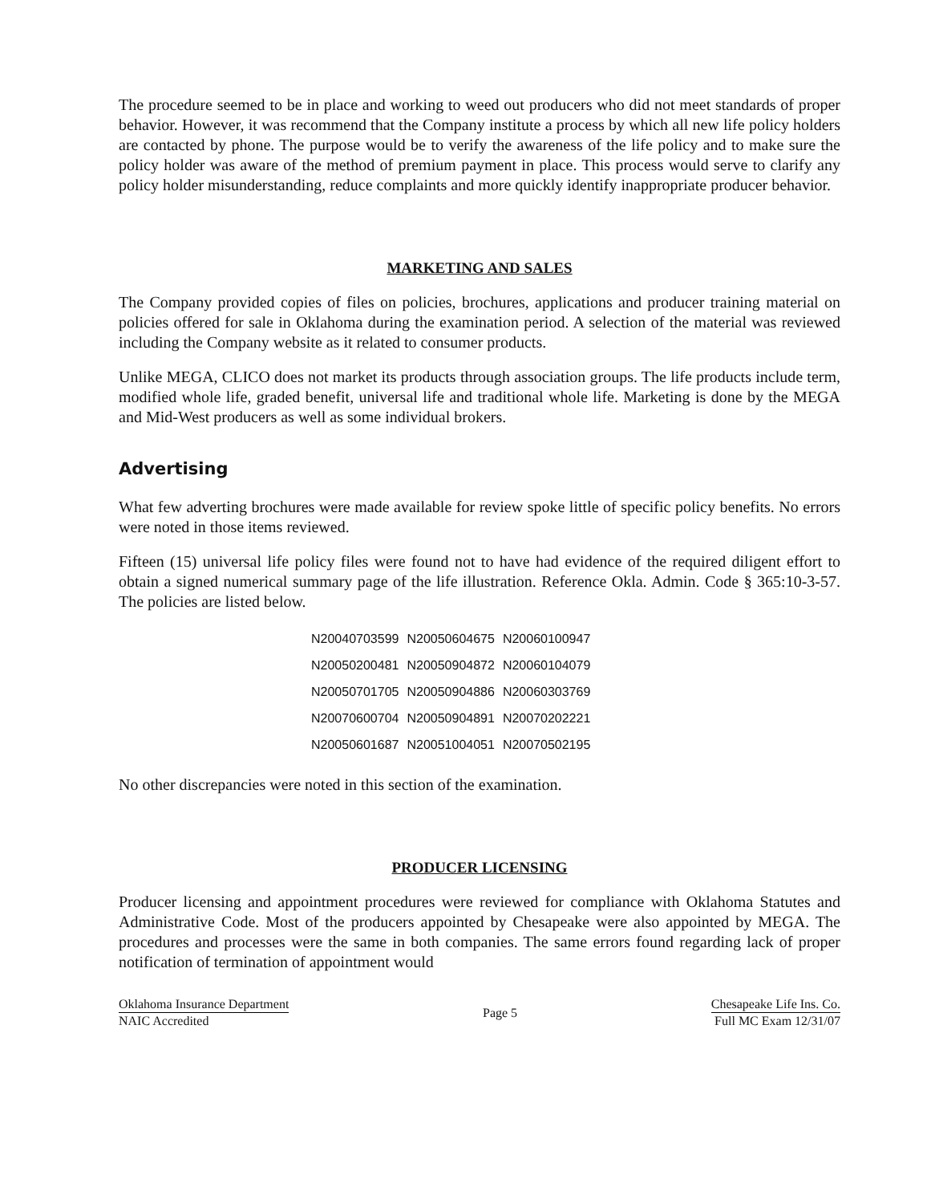The procedure seemed to be in place and working to weed out producers who did not meet standards of proper behavior. However, it was recommend that the Company institute a process by which all new life policy holders are contacted by phone. The purpose would be to verify the awareness of the life policy and to make sure the policy holder was aware of the method of premium payment in place. This process would serve to clarify any policy holder misunderstanding, reduce complaints and more quickly identify inappropriate producer behavior.
MARKETING AND SALES
The Company provided copies of files on policies, brochures, applications and producer training material on policies offered for sale in Oklahoma during the examination period. A selection of the material was reviewed including the Company website as it related to consumer products.
Unlike MEGA, CLICO does not market its products through association groups. The life products include term, modified whole life, graded benefit, universal life and traditional whole life. Marketing is done by the MEGA and Mid-West producers as well as some individual brokers.
Advertising
What few adverting brochures were made available for review spoke little of specific policy benefits. No errors were noted in those items reviewed.
Fifteen (15) universal life policy files were found not to have had evidence of the required diligent effort to obtain a signed numerical summary page of the life illustration. Reference Okla. Admin. Code § 365:10-3-57. The policies are listed below.
| N20040703599 | N20050604675 | N20060100947 |
| N20050200481 | N20050904872 | N20060104079 |
| N20050701705 | N20050904886 | N20060303769 |
| N20070600704 | N20050904891 | N20070202221 |
| N20050601687 | N20051004051 | N20070502195 |
No other discrepancies were noted in this section of the examination.
PRODUCER LICENSING
Producer licensing and appointment procedures were reviewed for compliance with Oklahoma Statutes and Administrative Code. Most of the producers appointed by Chesapeake were also appointed by MEGA. The procedures and processes were the same in both companies. The same errors found regarding lack of proper notification of termination of appointment would
Oklahoma Insurance Department
NAIC Accredited
Page 5
Chesapeake Life Ins. Co.
Full MC Exam 12/31/07